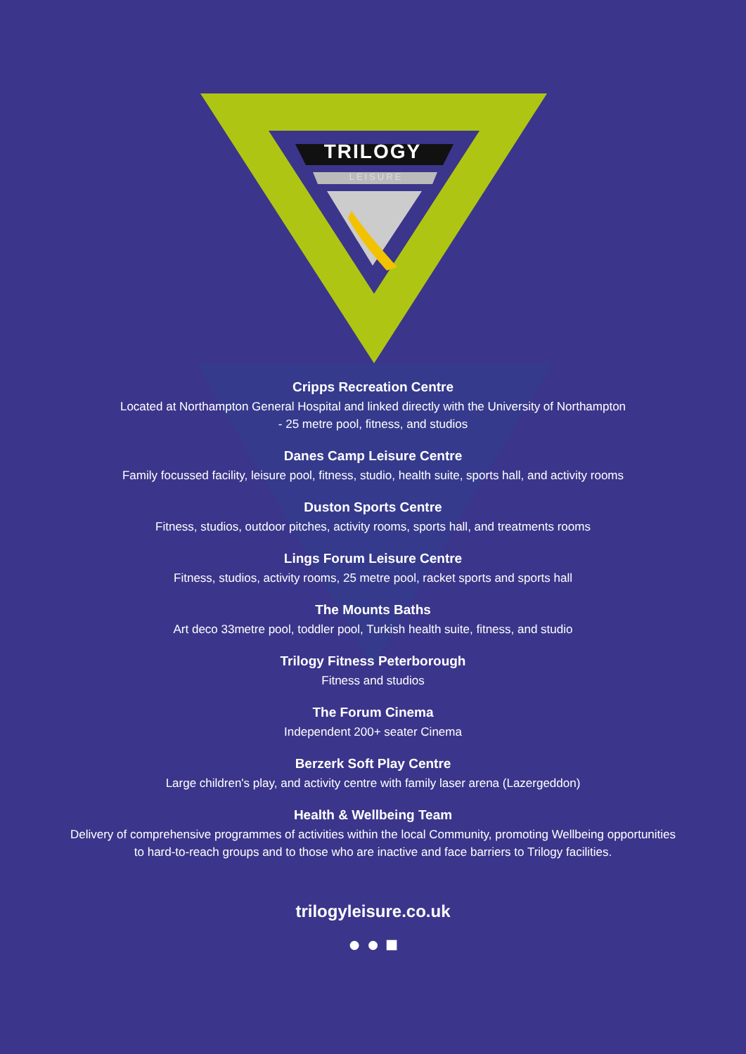TRILOGY
LEISURE
Cripps Recreation Centre
Located at Northampton General Hospital and linked directly with the University of Northampton
- 25 metre pool, fitness, and studios
Danes Camp Leisure Centre
Family focussed facility, leisure pool, fitness, studio, health suite, sports hall, and activity rooms
Duston Sports Centre
Fitness, studios, outdoor pitches, activity rooms, sports hall, and treatments rooms
Lings Forum Leisure Centre
Fitness, studios, activity rooms, 25 metre pool, racket sports and sports hall
The Mounts Baths
Art deco 33metre pool, toddler pool, Turkish health suite, fitness, and studio
Trilogy Fitness Peterborough
Fitness and studios
The Forum Cinema
Independent 200+ seater Cinema
Berzerk Soft Play Centre
Large children's play, and activity centre with family laser arena (Lazergeddon)
Health & Wellbeing Team
Delivery of comprehensive programmes of activities within the local Community, promoting Wellbeing opportunities
to hard-to-reach groups and to those who are inactive and face barriers to Trilogy facilities.
trilogyleisure.co.uk
● ● ■